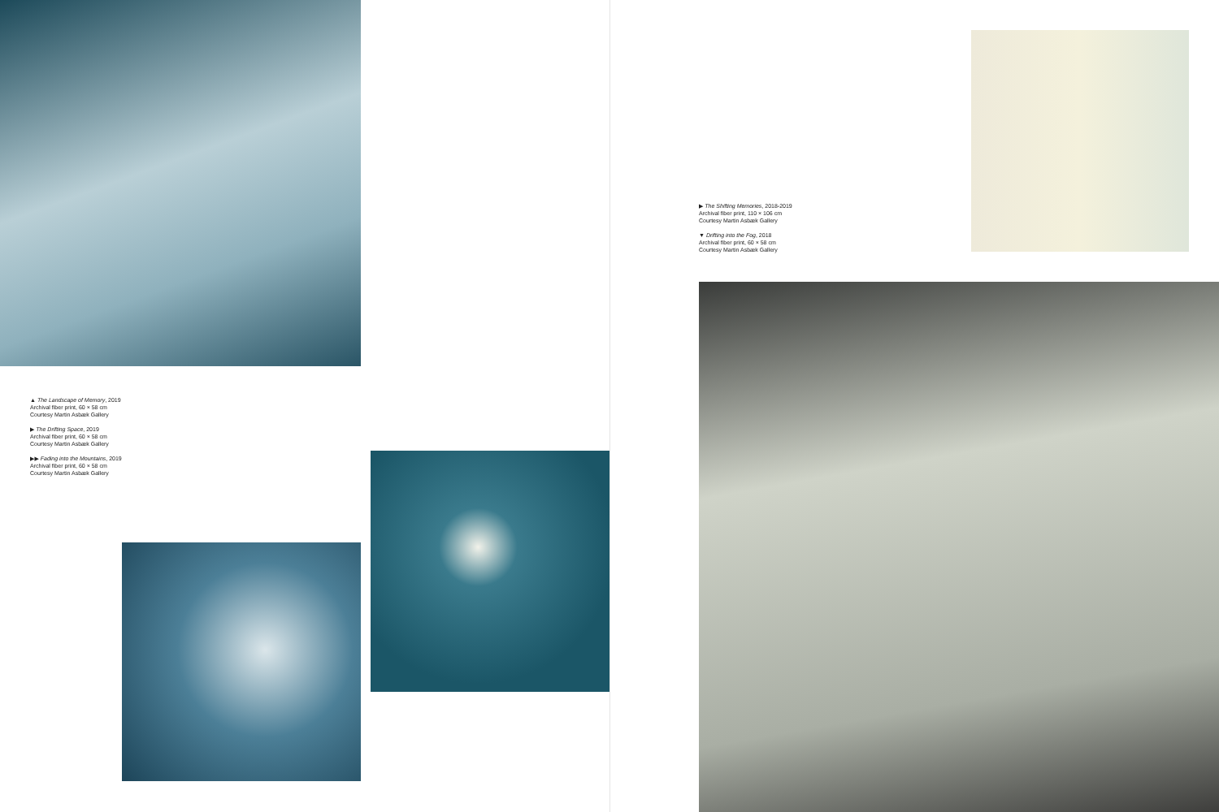▲ The Landscape of Memory, 2019
Archival fiber print, 60 × 58 cm
Courtesy Martin Asbæk Gallery
▶ The Drifting Space, 2019
Archival fiber print, 60 × 58 cm
Courtesy Martin Asbæk Gallery
▶▶ Fading into the Mountains, 2019
Archival fiber print, 60 × 58 cm
Courtesy Martin Asbæk Gallery
▶ The Shifting Memories, 2018-2019
Archival fiber print, 110 × 106 cm
Courtesy Martin Asbæk Gallery
▼ Drifting into the Fog, 2018
Archival fiber print, 60 × 58 cm
Courtesy Martin Asbæk Gallery